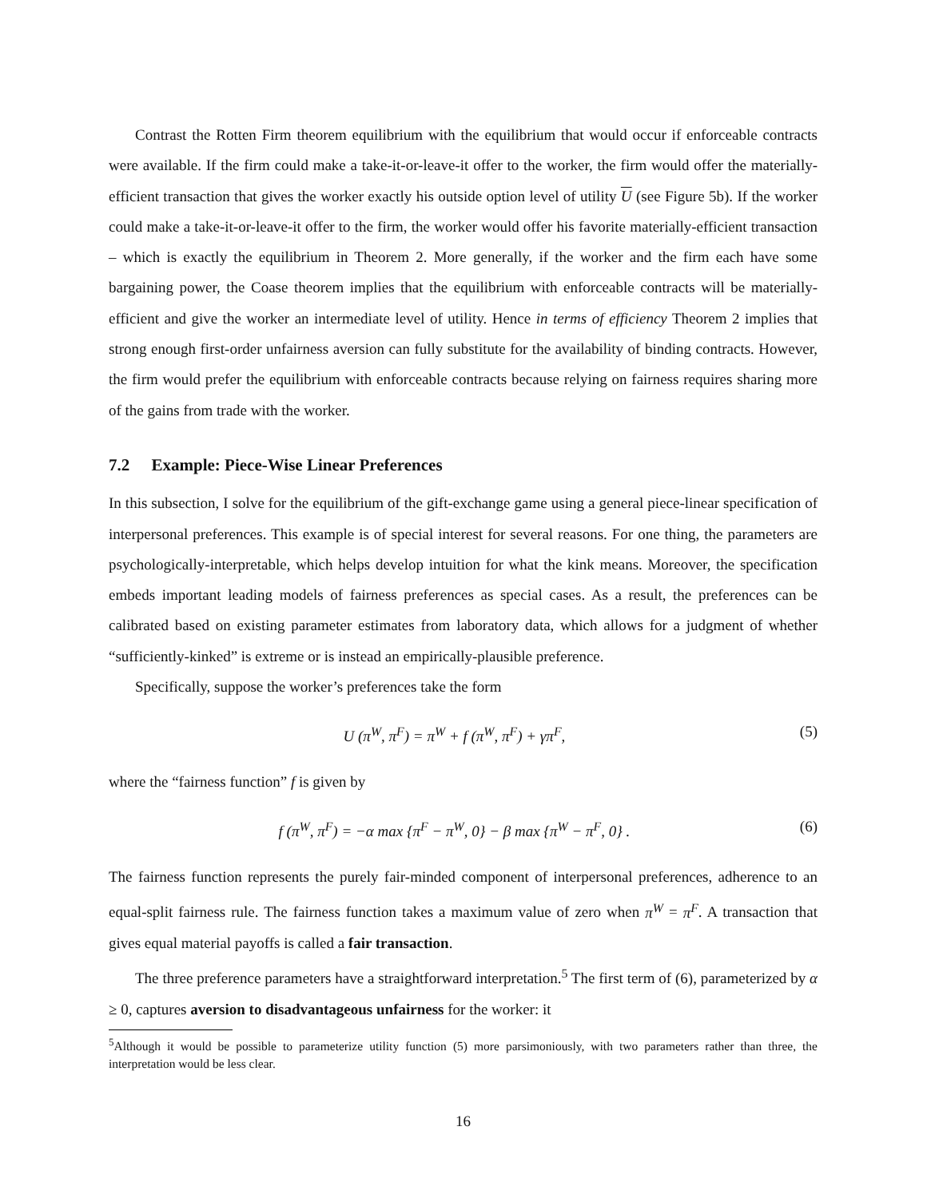Contrast the Rotten Firm theorem equilibrium with the equilibrium that would occur if enforceable contracts were available. If the firm could make a take-it-or-leave-it offer to the worker, the firm would offer the materially-efficient transaction that gives the worker exactly his outside option level of utility U (see Figure 5b). If the worker could make a take-it-or-leave-it offer to the firm, the worker would offer his favorite materially-efficient transaction – which is exactly the equilibrium in Theorem 2. More generally, if the worker and the firm each have some bargaining power, the Coase theorem implies that the equilibrium with enforceable contracts will be materially-efficient and give the worker an intermediate level of utility. Hence in terms of efficiency Theorem 2 implies that strong enough first-order unfairness aversion can fully substitute for the availability of binding contracts. However, the firm would prefer the equilibrium with enforceable contracts because relying on fairness requires sharing more of the gains from trade with the worker.
7.2 Example: Piece-Wise Linear Preferences
In this subsection, I solve for the equilibrium of the gift-exchange game using a general piece-linear specification of interpersonal preferences. This example is of special interest for several reasons. For one thing, the parameters are psychologically-interpretable, which helps develop intuition for what the kink means. Moreover, the specification embeds important leading models of fairness preferences as special cases. As a result, the preferences can be calibrated based on existing parameter estimates from laboratory data, which allows for a judgment of whether “sufficiently-kinked” is extreme or is instead an empirically-plausible preference.
Specifically, suppose the worker’s preferences take the form
U (π<sup>W</sup>, π<sup>F</sup>) = π<sup>W</sup> + f (π<sup>W</sup>, π<sup>F</sup>) + γπ<sup>F</sup>, (5)
where the “fairness function” f is given by
f (π<sup>W</sup>, π<sup>F</sup>) = −α max {π<sup>F</sup> − π<sup>W</sup>, 0} − β max {π<sup>W</sup> − π<sup>F</sup>, 0} . (6)
The fairness function represents the purely fair-minded component of interpersonal preferences, adherence to an equal-split fairness rule. The fairness function takes a maximum value of zero when π<sup>W</sup> = π<sup>F</sup>. A transaction that gives equal material payoffs is called a fair transaction.
The three preference parameters have a straightforward interpretation.<sup>5</sup> The first term of (6), parameterized by α ≥ 0, captures aversion to disadvantageous unfairness for the worker: it
<sup>5</sup> Although it would be possible to parameterize utility function (5) more parsimoniously, with two parameters rather than three, the interpretation would be less clear.
16